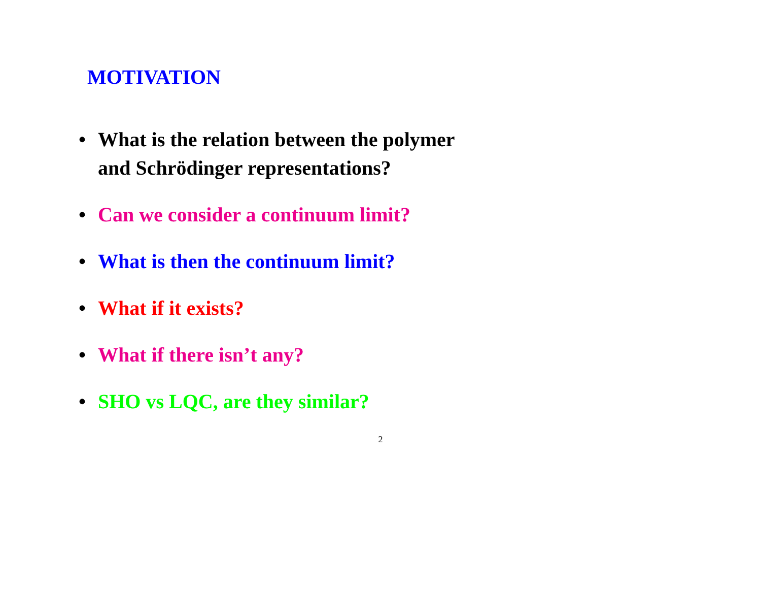MOTIVATION
• What is the relation between the polymer
and Schrödinger representations?
• Can we consider a continuum limit?
• What is then the continuum limit?
• What if it exists?
• What if there isn’t any?
• SHO vs LQC, are they similar?
2